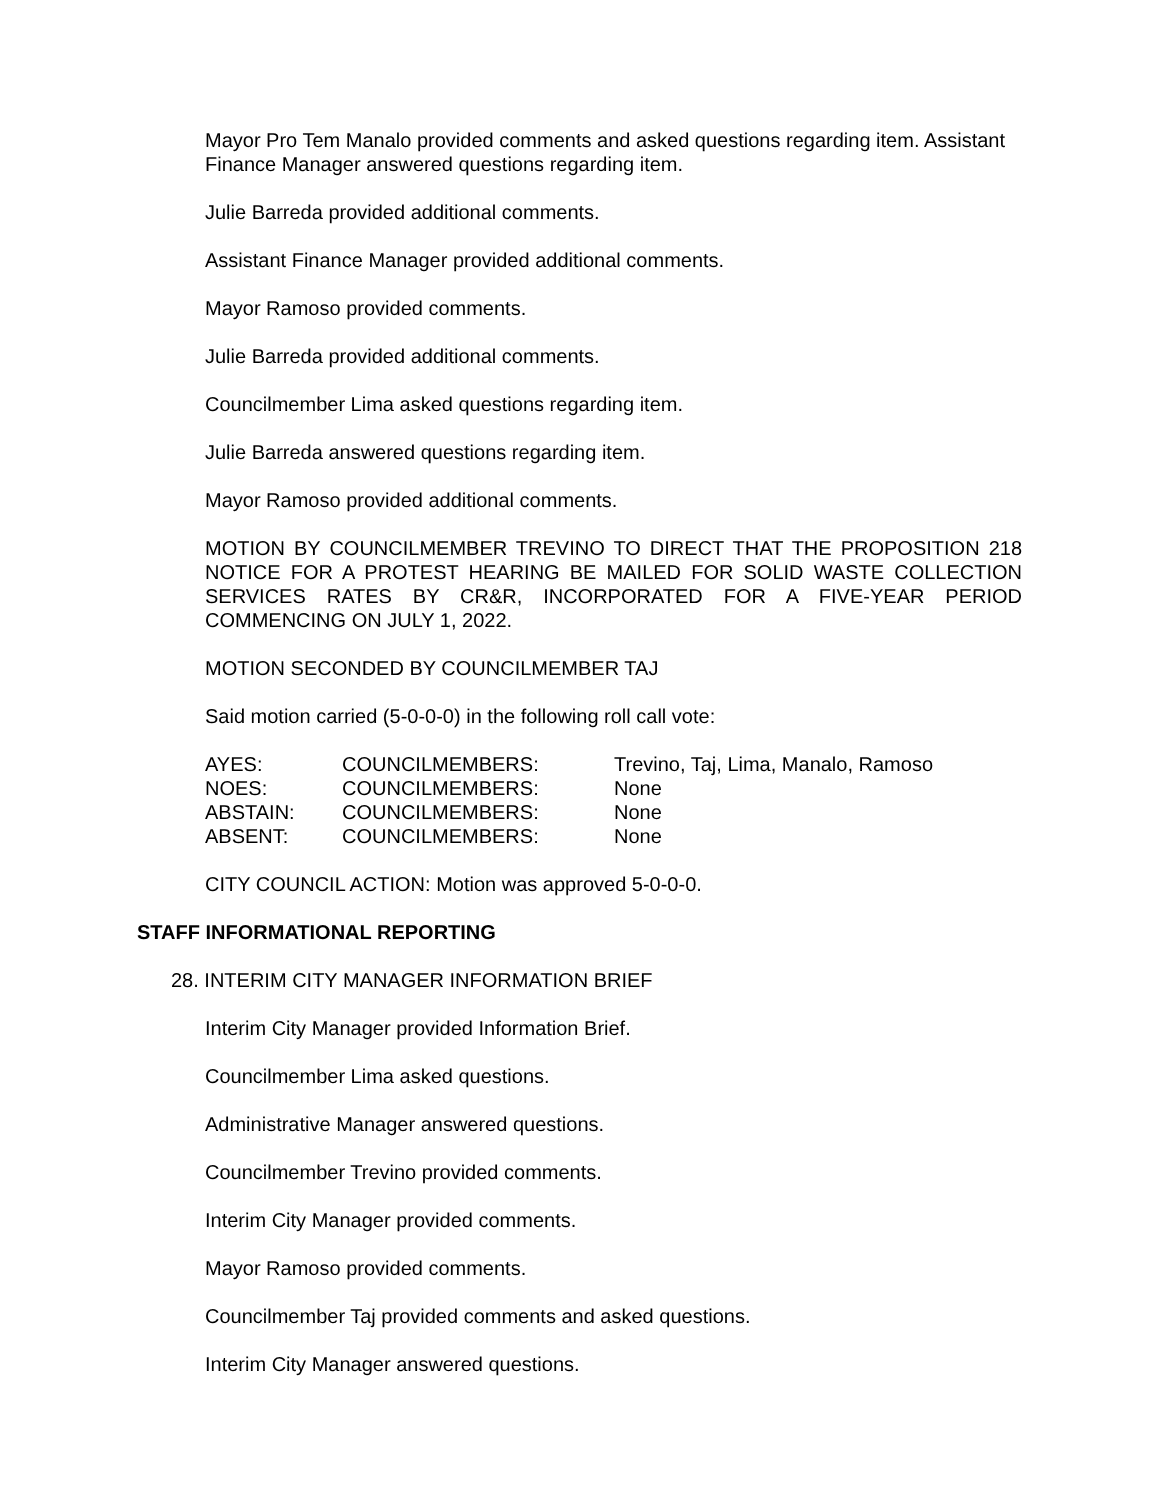Mayor Pro Tem Manalo provided comments and asked questions regarding item. Assistant Finance Manager answered questions regarding item.
Julie Barreda provided additional comments.
Assistant Finance Manager provided additional comments.
Mayor Ramoso provided comments.
Julie Barreda provided additional comments.
Councilmember Lima asked questions regarding item.
Julie Barreda answered questions regarding item.
Mayor Ramoso provided additional comments.
MOTION BY COUNCILMEMBER TREVINO TO DIRECT THAT THE PROPOSITION 218 NOTICE FOR A PROTEST HEARING BE MAILED FOR SOLID WASTE COLLECTION SERVICES RATES BY CR&R, INCORPORATED FOR A FIVE-YEAR PERIOD COMMENCING ON JULY 1, 2022.
MOTION SECONDED BY COUNCILMEMBER TAJ
Said motion carried (5-0-0-0) in the following roll call vote:
| AYES: | COUNCILMEMBERS: | Trevino, Taj, Lima, Manalo, Ramoso |
| NOES: | COUNCILMEMBERS: | None |
| ABSTAIN: | COUNCILMEMBERS: | None |
| ABSENT: | COUNCILMEMBERS: | None |
CITY COUNCIL ACTION: Motion was approved 5-0-0-0.
STAFF INFORMATIONAL REPORTING
28. INTERIM CITY MANAGER INFORMATION BRIEF
Interim City Manager provided Information Brief.
Councilmember Lima asked questions.
Administrative Manager answered questions.
Councilmember Trevino provided comments.
Interim City Manager provided comments.
Mayor Ramoso provided comments.
Councilmember Taj provided comments and asked questions.
Interim City Manager answered questions.